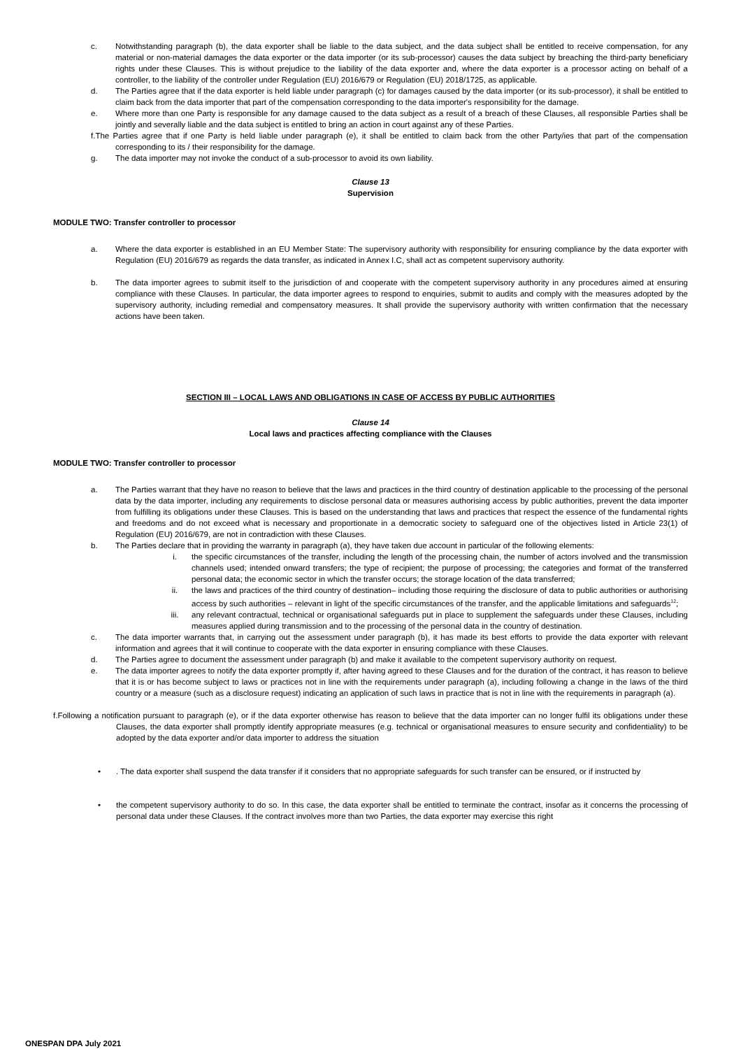c. Notwithstanding paragraph (b), the data exporter shall be liable to the data subject, and the data subject shall be entitled to receive compensation, for any material or non-material damages the data exporter or the data importer (or its sub-processor) causes the data subject by breaching the third-party beneficiary rights under these Clauses. This is without prejudice to the liability of the data exporter and, where the data exporter is a processor acting on behalf of a controller, to the liability of the controller under Regulation (EU) 2016/679 or Regulation (EU) 2018/1725, as applicable.
d. The Parties agree that if the data exporter is held liable under paragraph (c) for damages caused by the data importer (or its sub-processor), it shall be entitled to claim back from the data importer that part of the compensation corresponding to the data importer's responsibility for the damage.
e. Where more than one Party is responsible for any damage caused to the data subject as a result of a breach of these Clauses, all responsible Parties shall be jointly and severally liable and the data subject is entitled to bring an action in court against any of these Parties.
f.The Parties agree that if one Party is held liable under paragraph (e), it shall be entitled to claim back from the other Party/ies that part of the compensation corresponding to its / their responsibility for the damage.
g. The data importer may not invoke the conduct of a sub-processor to avoid its own liability.
Clause 13
Supervision
MODULE TWO: Transfer controller to processor
a. Where the data exporter is established in an EU Member State: The supervisory authority with responsibility for ensuring compliance by the data exporter with Regulation (EU) 2016/679 as regards the data transfer, as indicated in Annex I.C, shall act as competent supervisory authority.
b. The data importer agrees to submit itself to the jurisdiction of and cooperate with the competent supervisory authority in any procedures aimed at ensuring compliance with these Clauses. In particular, the data importer agrees to respond to enquiries, submit to audits and comply with the measures adopted by the supervisory authority, including remedial and compensatory measures. It shall provide the supervisory authority with written confirmation that the necessary actions have been taken.
SECTION III – LOCAL LAWS AND OBLIGATIONS IN CASE OF ACCESS BY PUBLIC AUTHORITIES
Clause 14
Local laws and practices affecting compliance with the Clauses
MODULE TWO: Transfer controller to processor
a. The Parties warrant that they have no reason to believe that the laws and practices in the third country of destination applicable to the processing of the personal data by the data importer, including any requirements to disclose personal data or measures authorising access by public authorities, prevent the data importer from fulfilling its obligations under these Clauses. This is based on the understanding that laws and practices that respect the essence of the fundamental rights and freedoms and do not exceed what is necessary and proportionate in a democratic society to safeguard one of the objectives listed in Article 23(1) of Regulation (EU) 2016/679, are not in contradiction with these Clauses.
b. The Parties declare that in providing the warranty in paragraph (a), they have taken due account in particular of the following elements:
i. the specific circumstances of the transfer, including the length of the processing chain, the number of actors involved and the transmission channels used; intended onward transfers; the type of recipient; the purpose of processing; the categories and format of the transferred personal data; the economic sector in which the transfer occurs; the storage location of the data transferred;
ii. the laws and practices of the third country of destination– including those requiring the disclosure of data to public authorities or authorising access by such authorities – relevant in light of the specific circumstances of the transfer, and the applicable limitations and safeguards<sup>12</sup>;
iii. any relevant contractual, technical or organisational safeguards put in place to supplement the safeguards under these Clauses, including measures applied during transmission and to the processing of the personal data in the country of destination.
c. The data importer warrants that, in carrying out the assessment under paragraph (b), it has made its best efforts to provide the data exporter with relevant information and agrees that it will continue to cooperate with the data exporter in ensuring compliance with these Clauses.
d. The Parties agree to document the assessment under paragraph (b) and make it available to the competent supervisory authority on request.
e. The data importer agrees to notify the data exporter promptly if, after having agreed to these Clauses and for the duration of the contract, it has reason to believe that it is or has become subject to laws or practices not in line with the requirements under paragraph (a), including following a change in the laws of the third country or a measure (such as a disclosure request) indicating an application of such laws in practice that is not in line with the requirements in paragraph (a).
f.Following a notification pursuant to paragraph (e), or if the data exporter otherwise has reason to believe that the data importer can no longer fulfil its obligations under these Clauses, the data exporter shall promptly identify appropriate measures (e.g. technical or organisational measures to ensure security and confidentiality) to be adopted by the data exporter and/or data importer to address the situation
•. The data exporter shall suspend the data transfer if it considers that no appropriate safeguards for such transfer can be ensured, or if instructed by
• the competent supervisory authority to do so. In this case, the data exporter shall be entitled to terminate the contract, insofar as it concerns the processing of personal data under these Clauses. If the contract involves more than two Parties, the data exporter may exercise this right
ONESPAN DPA July 2021